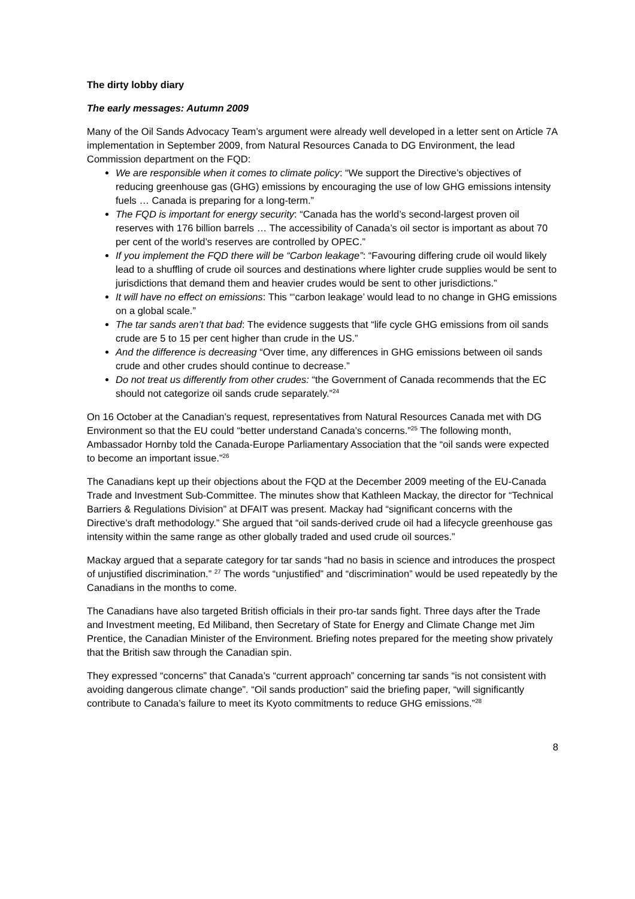The dirty lobby diary
The early messages: Autumn 2009
Many of the Oil Sands Advocacy Team’s argument were already well developed in a letter sent on Article 7A implementation in September 2009, from Natural Resources Canada to DG Environment, the lead Commission department on the FQD:
We are responsible when it comes to climate policy: “We support the Directive’s objectives of reducing greenhouse gas (GHG) emissions by encouraging the use of low GHG emissions intensity fuels … Canada is preparing for a long-term.”
The FQD is important for energy security: “Canada has the world’s second-largest proven oil reserves with 176 billion barrels … The accessibility of Canada’s oil sector is important as about 70 per cent of the world’s reserves are controlled by OPEC.”
If you implement the FQD there will be “Carbon leakage”: “Favouring differing crude oil would likely lead to a shuffling of crude oil sources and destinations where lighter crude supplies would be sent to jurisdictions that demand them and heavier crudes would be sent to other jurisdictions.”
It will have no effect on emissions: This “‘carbon leakage’ would lead to no change in GHG emissions on a global scale.”
The tar sands aren’t that bad: The evidence suggests that “life cycle GHG emissions from oil sands crude are 5 to 15 per cent higher than crude in the US.”
And the difference is decreasing “Over time, any differences in GHG emissions between oil sands crude and other crudes should continue to decrease.”
Do not treat us differently from other crudes: “the Government of Canada recommends that the EC should not categorize oil sands crude separately.”<sup>24</sup>
On 16 October at the Canadian’s request, representatives from Natural Resources Canada met with DG Environment so that the EU could “better understand Canada’s concerns.”<sup>25</sup> The following month, Ambassador Hornby told the Canada-Europe Parliamentary Association that the “oil sands were expected to become an important issue.”<sup>26</sup>
The Canadians kept up their objections about the FQD at the December 2009 meeting of the EU-Canada Trade and Investment Sub-Committee. The minutes show that Kathleen Mackay, the director for “Technical Barriers & Regulations Division” at DFAIT was present. Mackay had “significant concerns with the Directive’s draft methodology.” She argued that “oil sands-derived crude oil had a lifecycle greenhouse gas intensity within the same range as other globally traded and used crude oil sources.”
Mackay argued that a separate category for tar sands “had no basis in science and introduces the prospect of unjustified discrimination.” <sup>27</sup> The words “unjustified” and “discrimination” would be used repeatedly by the Canadians in the months to come.
The Canadians have also targeted British officials in their pro-tar sands fight. Three days after the Trade and Investment meeting, Ed Miliband, then Secretary of State for Energy and Climate Change met Jim Prentice, the Canadian Minister of the Environment. Briefing notes prepared for the meeting show privately that the British saw through the Canadian spin.
They expressed “concerns” that Canada’s “current approach” concerning tar sands “is not consistent with avoiding dangerous climate change”. “Oil sands production” said the briefing paper, “will significantly contribute to Canada’s failure to meet its Kyoto commitments to reduce GHG emissions.”<sup>28</sup>
8